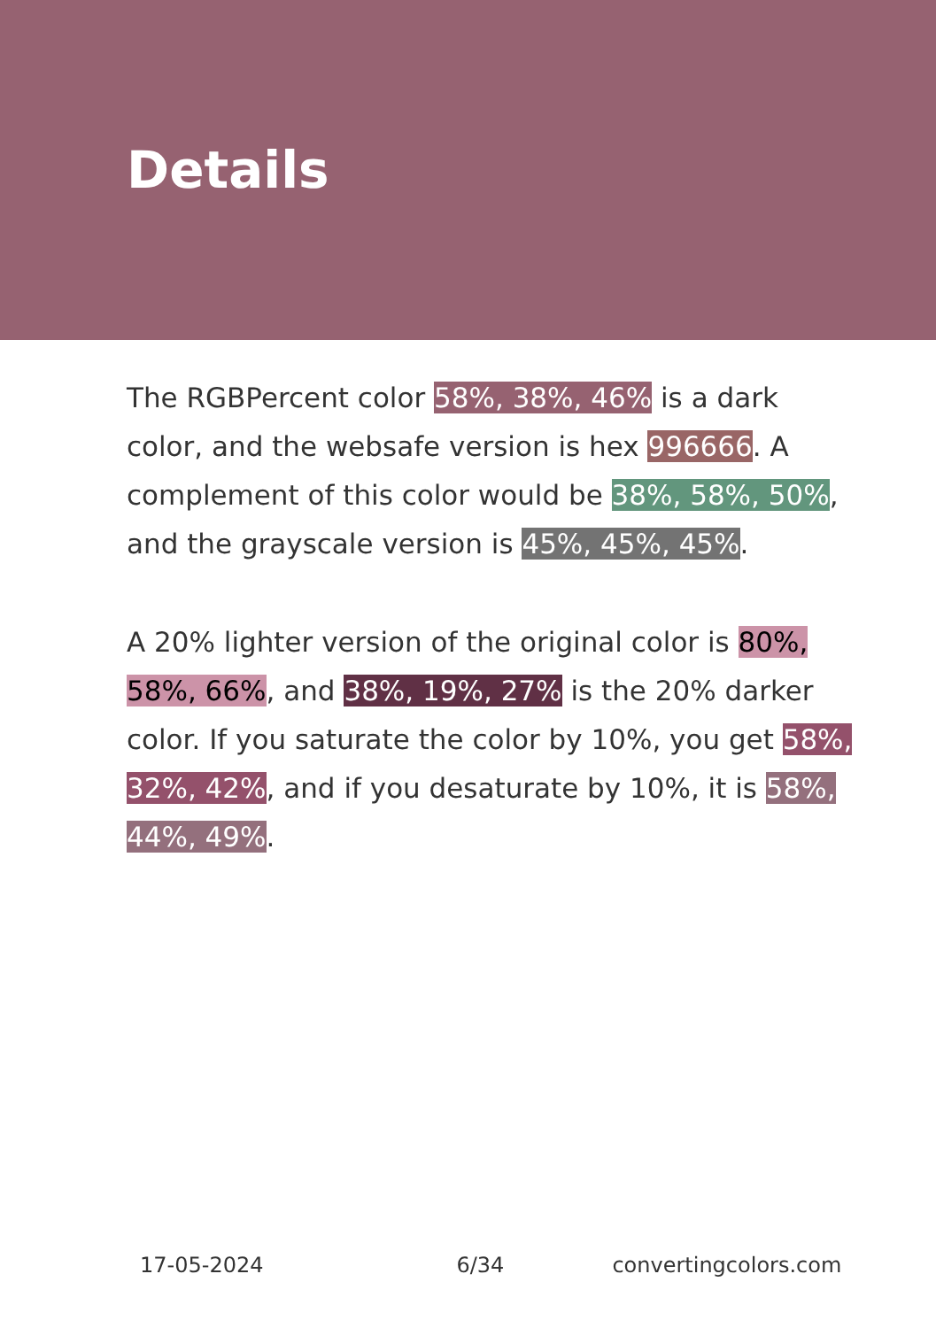Details
The RGBPercent color 58%, 38%, 46% is a dark color, and the websafe version is hex 996666. A complement of this color would be 38%, 58%, 50%, and the grayscale version is 45%, 45%, 45%.
A 20% lighter version of the original color is 80%, 58%, 66%, and 38%, 19%, 27% is the 20% darker color. If you saturate the color by 10%, you get 58%, 32%, 42%, and if you desaturate by 10%, it is 58%, 44%, 49%.
17-05-2024 6/34 convertingcolors.com